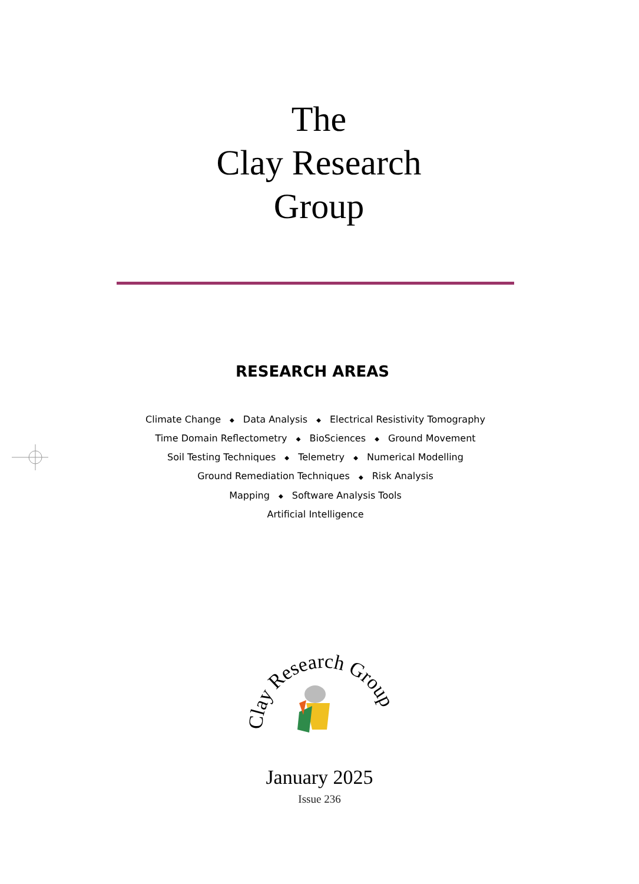The
Clay Research
Group
RESEARCH AREAS
Climate Change ◆ Data Analysis ◆ Electrical Resistivity Tomography
Time Domain Reflectometry ◆ BioSciences ◆ Ground Movement
Soil Testing Techniques ◆ Telemetry ◆ Numerical Modelling
Ground Remediation Techniques ◆ Risk Analysis
Mapping ◆ Software Analysis Tools
Artificial Intelligence
Clay Research Group
January 2025
Issue 236